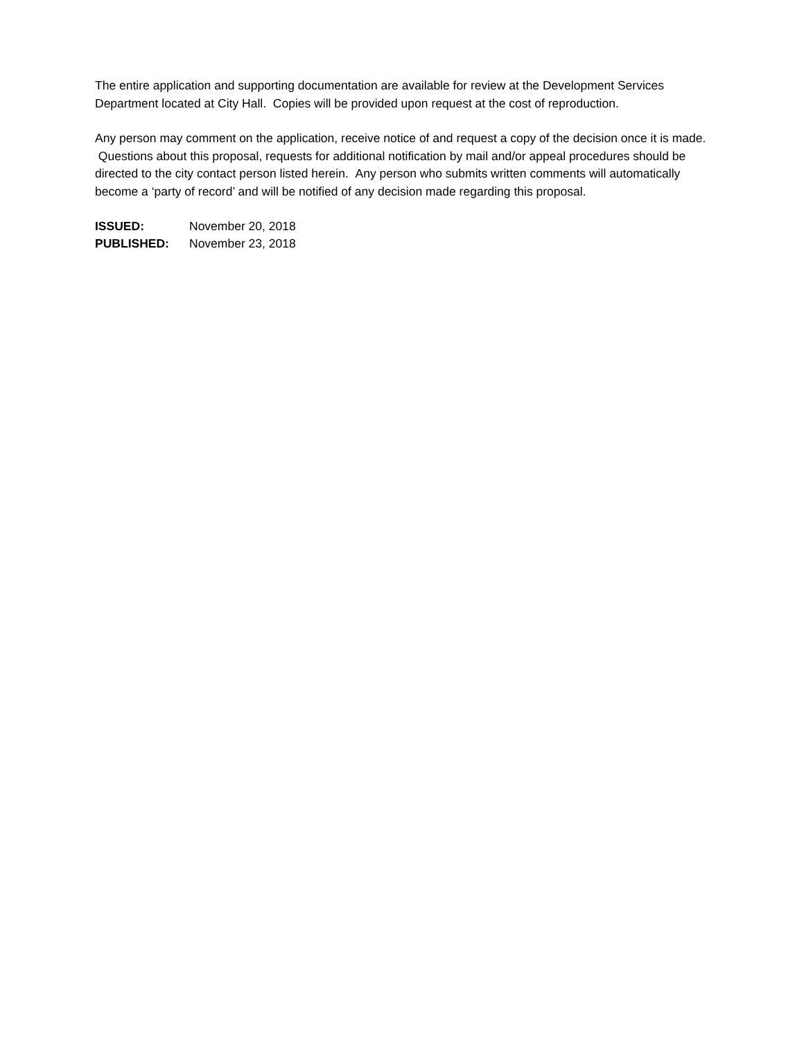The entire application and supporting documentation are available for review at the Development Services Department located at City Hall. Copies will be provided upon request at the cost of reproduction.
Any person may comment on the application, receive notice of and request a copy of the decision once it is made. Questions about this proposal, requests for additional notification by mail and/or appeal procedures should be directed to the city contact person listed herein. Any person who submits written comments will automatically become a ‘party of record’ and will be notified of any decision made regarding this proposal.
| ISSUED: | November 20, 2018 |
| PUBLISHED: | November 23, 2018 |